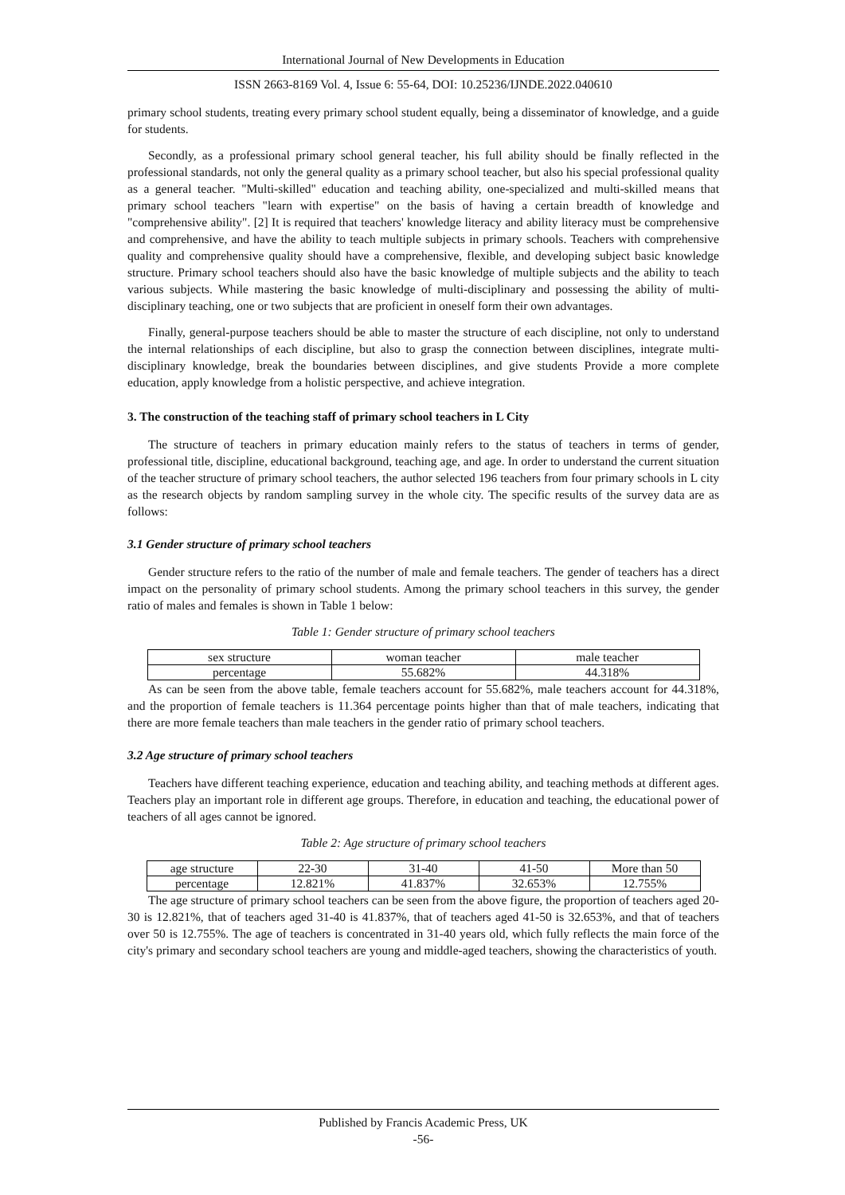International Journal of New Developments in Education
ISSN 2663-8169 Vol. 4, Issue 6: 55-64, DOI: 10.25236/IJNDE.2022.040610
primary school students, treating every primary school student equally, being a disseminator of knowledge, and a guide for students.
Secondly, as a professional primary school general teacher, his full ability should be finally reflected in the professional standards, not only the general quality as a primary school teacher, but also his special professional quality as a general teacher. "Multi-skilled" education and teaching ability, one-specialized and multi-skilled means that primary school teachers "learn with expertise" on the basis of having a certain breadth of knowledge and "comprehensive ability". [2] It is required that teachers' knowledge literacy and ability literacy must be comprehensive and comprehensive, and have the ability to teach multiple subjects in primary schools. Teachers with comprehensive quality and comprehensive quality should have a comprehensive, flexible, and developing subject basic knowledge structure. Primary school teachers should also have the basic knowledge of multiple subjects and the ability to teach various subjects. While mastering the basic knowledge of multi-disciplinary and possessing the ability of multi-disciplinary teaching, one or two subjects that are proficient in oneself form their own advantages.
Finally, general-purpose teachers should be able to master the structure of each discipline, not only to understand the internal relationships of each discipline, but also to grasp the connection between disciplines, integrate multi-disciplinary knowledge, break the boundaries between disciplines, and give students Provide a more complete education, apply knowledge from a holistic perspective, and achieve integration.
3. The construction of the teaching staff of primary school teachers in L City
The structure of teachers in primary education mainly refers to the status of teachers in terms of gender, professional title, discipline, educational background, teaching age, and age. In order to understand the current situation of the teacher structure of primary school teachers, the author selected 196 teachers from four primary schools in L city as the research objects by random sampling survey in the whole city. The specific results of the survey data are as follows:
3.1 Gender structure of primary school teachers
Gender structure refers to the ratio of the number of male and female teachers. The gender of teachers has a direct impact on the personality of primary school students. Among the primary school teachers in this survey, the gender ratio of males and females is shown in Table 1 below:
Table 1: Gender structure of primary school teachers
| sex structure | woman teacher | male teacher |
| percentage | 55.682% | 44.318% |
As can be seen from the above table, female teachers account for 55.682%, male teachers account for 44.318%, and the proportion of female teachers is 11.364 percentage points higher than that of male teachers, indicating that there are more female teachers than male teachers in the gender ratio of primary school teachers.
3.2 Age structure of primary school teachers
Teachers have different teaching experience, education and teaching ability, and teaching methods at different ages. Teachers play an important role in different age groups. Therefore, in education and teaching, the educational power of teachers of all ages cannot be ignored.
Table 2: Age structure of primary school teachers
| age structure | 22-30 | 31-40 | 41-50 | More than 50 |
| percentage | 12.821% | 41.837% | 32.653% | 12.755% |
The age structure of primary school teachers can be seen from the above figure, the proportion of teachers aged 20-30 is 12.821%, that of teachers aged 31-40 is 41.837%, that of teachers aged 41-50 is 32.653%, and that of teachers over 50 is 12.755%. The age of teachers is concentrated in 31-40 years old, which fully reflects the main force of the city's primary and secondary school teachers are young and middle-aged teachers, showing the characteristics of youth.
Published by Francis Academic Press, UK
-56-